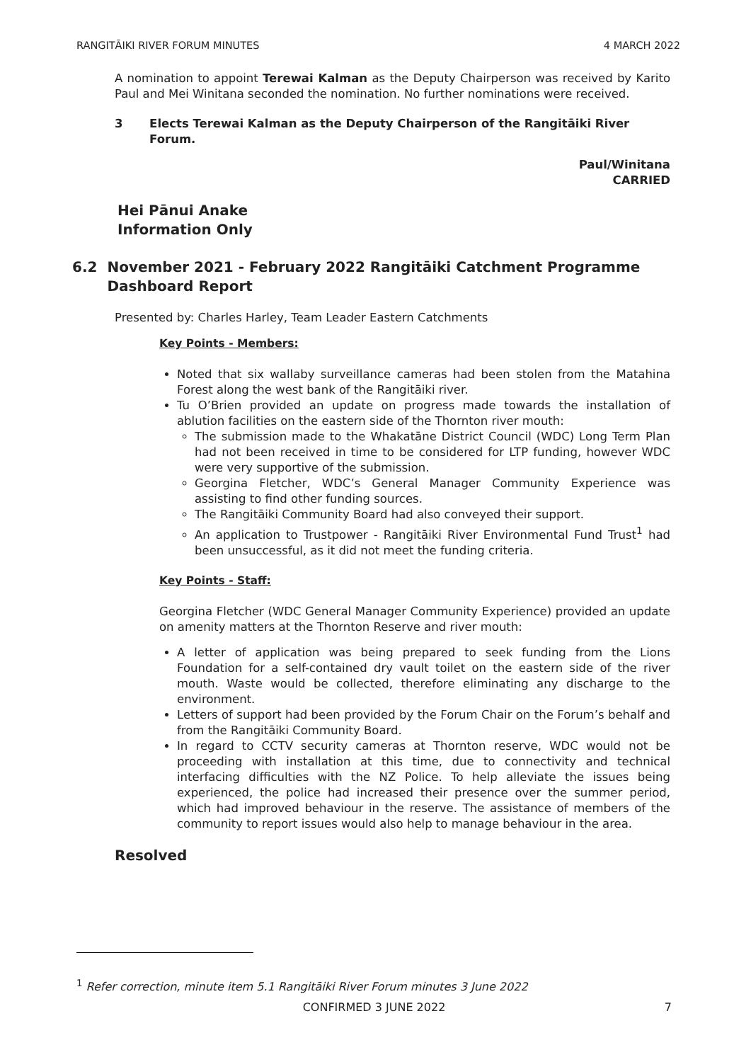RANGITĀIKI RIVER FORUM MINUTES 4 MARCH 2022
A nomination to appoint Terewai Kalman as the Deputy Chairperson was received by Karito Paul and Mei Winitana seconded the nomination. No further nominations were received.
3 Elects Terewai Kalman as the Deputy Chairperson of the Rangitāiki River Forum.
Paul/Winitana
CARRIED
Hei Pānui Anake
Information Only
6.2 November 2021 - February 2022 Rangitāiki Catchment Programme Dashboard Report
Presented by: Charles Harley, Team Leader Eastern Catchments
Key Points - Members:
Noted that six wallaby surveillance cameras had been stolen from the Matahina Forest along the west bank of the Rangitāiki river.
Tu O’Brien provided an update on progress made towards the installation of ablution facilities on the eastern side of the Thornton river mouth:
The submission made to the Whakatāne District Council (WDC) Long Term Plan had not been received in time to be considered for LTP funding, however WDC were very supportive of the submission.
Georgina Fletcher, WDC’s General Manager Community Experience was assisting to find other funding sources.
The Rangitāiki Community Board had also conveyed their support.
An application to Trustpower - Rangitāiki River Environmental Fund Trust<sup>1</sup> had been unsuccessful, as it did not meet the funding criteria.
Key Points - Staff:
Georgina Fletcher (WDC General Manager Community Experience) provided an update on amenity matters at the Thornton Reserve and river mouth:
A letter of application was being prepared to seek funding from the Lions Foundation for a self-contained dry vault toilet on the eastern side of the river mouth. Waste would be collected, therefore eliminating any discharge to the environment.
Letters of support had been provided by the Forum Chair on the Forum’s behalf and from the Rangitāiki Community Board.
In regard to CCTV security cameras at Thornton reserve, WDC would not be proceeding with installation at this time, due to connectivity and technical interfacing difficulties with the NZ Police. To help alleviate the issues being experienced, the police had increased their presence over the summer period, which had improved behaviour in the reserve. The assistance of members of the community to report issues would also help to manage behaviour in the area.
Resolved
<sup>1</sup> Refer correction, minute item 5.1 Rangitāiki River Forum minutes 3 June 2022
CONFIRMED 3 JUNE 2022 7